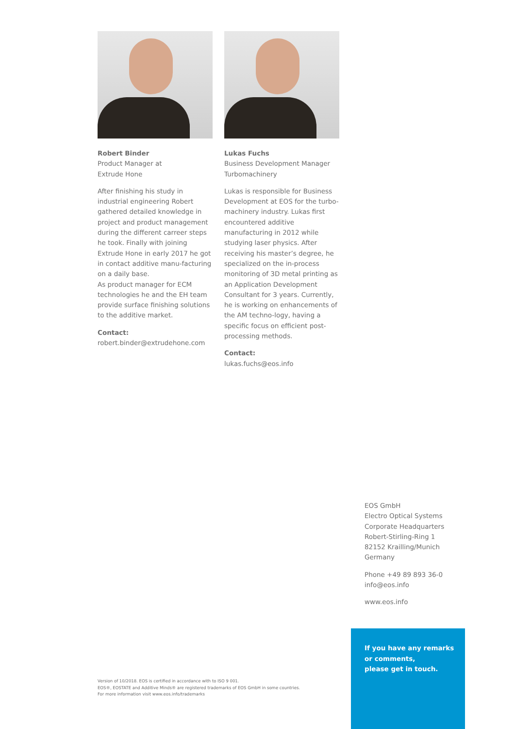Robert Binder
Product Manager at
Extrude Hone
After finishing his study in industrial engineering Robert gathered detailed knowledge in project and product management during the different carreer steps he took. Finally with joining Extrude Hone in early 2017 he got in contact additive manu-facturing on a daily base.
As product manager for ECM technologies he and the EH team provide surface finishing solutions to the additive market.
Contact:
robert.binder@extrudehone.com
Lukas Fuchs
Business Development Manager
Turbomachinery
Lukas is responsible for Business Development at EOS for the turbo-machinery industry. Lukas first encountered additive manufacturing in 2012 while studying laser physics. After receiving his master’s degree, he specialized on the in-process monitoring of 3D metal printing as an Application Development Consultant for 3 years. Currently, he is working on enhancements of the AM techno-logy, having a specific focus on efficient post-processing methods.
Contact:
lukas.fuchs@eos.info
EOS GmbH
Electro Optical Systems
Corporate Headquarters
Robert-Stirling-Ring 1
82152 Krailling/Munich
Germany
Phone +49 89 893 36-0
info@eos.info
www.eos.info
If you have any remarks
or comments,
please get in touch.
Version of 10/2018. EOS is certified in accordance with to ISO 9 001.
EOS®, EOSTATE and Additive Minds® are registered trademarks of EOS GmbH in some countries.
For more information visit www.eos.info/trademarks